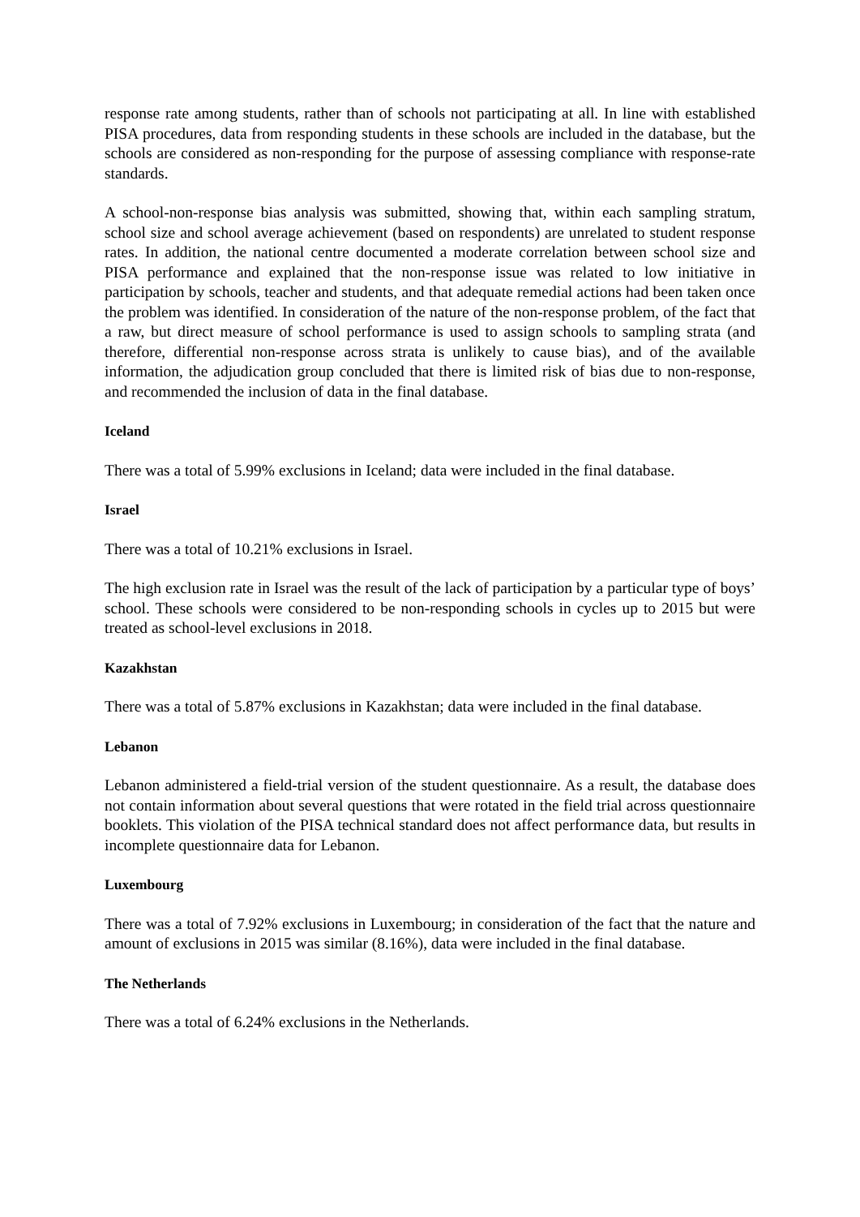response rate among students, rather than of schools not participating at all. In line with established PISA procedures, data from responding students in these schools are included in the database, but the schools are considered as non-responding for the purpose of assessing compliance with response-rate standards.
A school-non-response bias analysis was submitted, showing that, within each sampling stratum, school size and school average achievement (based on respondents) are unrelated to student response rates. In addition, the national centre documented a moderate correlation between school size and PISA performance and explained that the non-response issue was related to low initiative in participation by schools, teacher and students, and that adequate remedial actions had been taken once the problem was identified. In consideration of the nature of the non-response problem, of the fact that a raw, but direct measure of school performance is used to assign schools to sampling strata (and therefore, differential non-response across strata is unlikely to cause bias), and of the available information, the adjudication group concluded that there is limited risk of bias due to non-response, and recommended the inclusion of data in the final database.
Iceland
There was a total of 5.99% exclusions in Iceland; data were included in the final database.
Israel
There was a total of 10.21% exclusions in Israel.
The high exclusion rate in Israel was the result of the lack of participation by a particular type of boys’ school. These schools were considered to be non-responding schools in cycles up to 2015 but were treated as school-level exclusions in 2018.
Kazakhstan
There was a total of 5.87% exclusions in Kazakhstan; data were included in the final database.
Lebanon
Lebanon administered a field-trial version of the student questionnaire. As a result, the database does not contain information about several questions that were rotated in the field trial across questionnaire booklets. This violation of the PISA technical standard does not affect performance data, but results in incomplete questionnaire data for Lebanon.
Luxembourg
There was a total of 7.92% exclusions in Luxembourg; in consideration of the fact that the nature and amount of exclusions in 2015 was similar (8.16%), data were included in the final database.
The Netherlands
There was a total of 6.24% exclusions in the Netherlands.